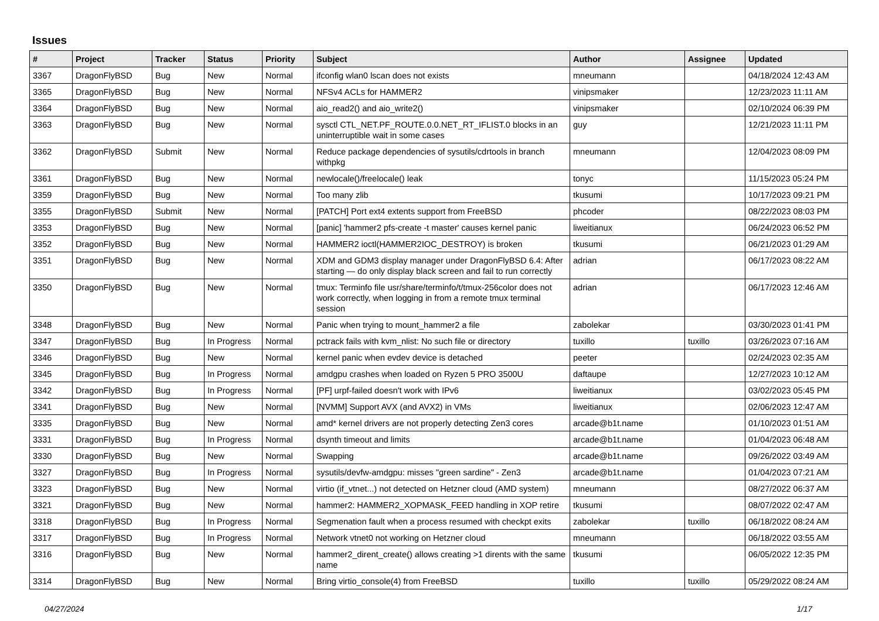Issues
| # | Project | Tracker | Status | Priority | Subject | Author | Assignee | Updated |
| --- | --- | --- | --- | --- | --- | --- | --- | --- |
| 3367 | DragonFlyBSD | Bug | New | Normal | ifconfig wlan0 lscan does not exists | mneumann | | 04/18/2024 12:43 AM |
| 3365 | DragonFlyBSD | Bug | New | Normal | NFSv4 ACLs for HAMMER2 | vinipsmaker | | 12/23/2023 11:11 AM |
| 3364 | DragonFlyBSD | Bug | New | Normal | aio_read2() and aio_write2() | vinipsmaker | | 02/10/2024 06:39 PM |
| 3363 | DragonFlyBSD | Bug | New | Normal | sysctl CTL_NET.PF_ROUTE.0.0.NET_RT_IFLIST.0 blocks in an uninterruptible wait in some cases | guy | | 12/21/2023 11:11 PM |
| 3362 | DragonFlyBSD | Submit | New | Normal | Reduce package dependencies of sysutils/cdrtools in branch withpkg | mneumann | | 12/04/2023 08:09 PM |
| 3361 | DragonFlyBSD | Bug | New | Normal | newlocale()/freelocale() leak | tonyc | | 11/15/2023 05:24 PM |
| 3359 | DragonFlyBSD | Bug | New | Normal | Too many zlib | tkusumi | | 10/17/2023 09:21 PM |
| 3355 | DragonFlyBSD | Submit | New | Normal | [PATCH] Port ext4 extents support from FreeBSD | phcoder | | 08/22/2023 08:03 PM |
| 3353 | DragonFlyBSD | Bug | New | Normal | [panic] 'hammer2 pfs-create -t master' causes kernel panic | liweitianux | | 06/24/2023 06:52 PM |
| 3352 | DragonFlyBSD | Bug | New | Normal | HAMMER2 ioctl(HAMMER2IOC_DESTROY) is broken | tkusumi | | 06/21/2023 01:29 AM |
| 3351 | DragonFlyBSD | Bug | New | Normal | XDM and GDM3 display manager under DragonFlyBSD 6.4: After starting — do only display black screen and fail to run correctly | adrian | | 06/17/2023 08:22 AM |
| 3350 | DragonFlyBSD | Bug | New | Normal | tmux: Terminfo file usr/share/terminfo/t/tmux-256color does not work correctly, when logging in from a remote tmux terminal session | adrian | | 06/17/2023 12:46 AM |
| 3348 | DragonFlyBSD | Bug | New | Normal | Panic when trying to mount_hammer2 a file | zabolekar | | 03/30/2023 01:41 PM |
| 3347 | DragonFlyBSD | Bug | In Progress | Normal | pctrack fails with kvm_nlist: No such file or directory | tuxillo | tuxillo | 03/26/2023 07:16 AM |
| 3346 | DragonFlyBSD | Bug | New | Normal | kernel panic when evdev device is detached | peeter | | 02/24/2023 02:35 AM |
| 3345 | DragonFlyBSD | Bug | In Progress | Normal | amdgpu crashes when loaded on Ryzen 5 PRO 3500U | daftaupe | | 12/27/2023 10:12 AM |
| 3342 | DragonFlyBSD | Bug | In Progress | Normal | [PF] urpf-failed doesn't work with IPv6 | liweitianux | | 03/02/2023 05:45 PM |
| 3341 | DragonFlyBSD | Bug | New | Normal | [NVMM] Support AVX (and AVX2) in VMs | liweitianux | | 02/06/2023 12:47 AM |
| 3335 | DragonFlyBSD | Bug | New | Normal | amd* kernel drivers are not properly detecting Zen3 cores | arcade@b1t.name | | 01/10/2023 01:51 AM |
| 3331 | DragonFlyBSD | Bug | In Progress | Normal | dsynth timeout and limits | arcade@b1t.name | | 01/04/2023 06:48 AM |
| 3330 | DragonFlyBSD | Bug | New | Normal | Swapping | arcade@b1t.name | | 09/26/2022 03:49 AM |
| 3327 | DragonFlyBSD | Bug | In Progress | Normal | sysutils/devfw-amdgpu: misses "green sardine" - Zen3 | arcade@b1t.name | | 01/04/2023 07:21 AM |
| 3323 | DragonFlyBSD | Bug | New | Normal | virtio (if_vtnet...) not detected on Hetzner cloud (AMD system) | mneumann | | 08/27/2022 06:37 AM |
| 3321 | DragonFlyBSD | Bug | New | Normal | hammer2: HAMMER2_XOPMASK_FEED handling in XOP retire | tkusumi | | 08/07/2022 02:47 AM |
| 3318 | DragonFlyBSD | Bug | In Progress | Normal | Segmenation fault when a process resumed with checkpt exits | zabolekar | tuxillo | 06/18/2022 08:24 AM |
| 3317 | DragonFlyBSD | Bug | In Progress | Normal | Network vtnet0 not working on Hetzner cloud | mneumann | | 06/18/2022 03:55 AM |
| 3316 | DragonFlyBSD | Bug | New | Normal | hammer2_dirent_create() allows creating >1 dirents with the same name | tkusumi | | 06/05/2022 12:35 PM |
| 3314 | DragonFlyBSD | Bug | New | Normal | Bring virtio_console(4) from FreeBSD | tuxillo | tuxillo | 05/29/2022 08:24 AM |
04/27/2024 1/17